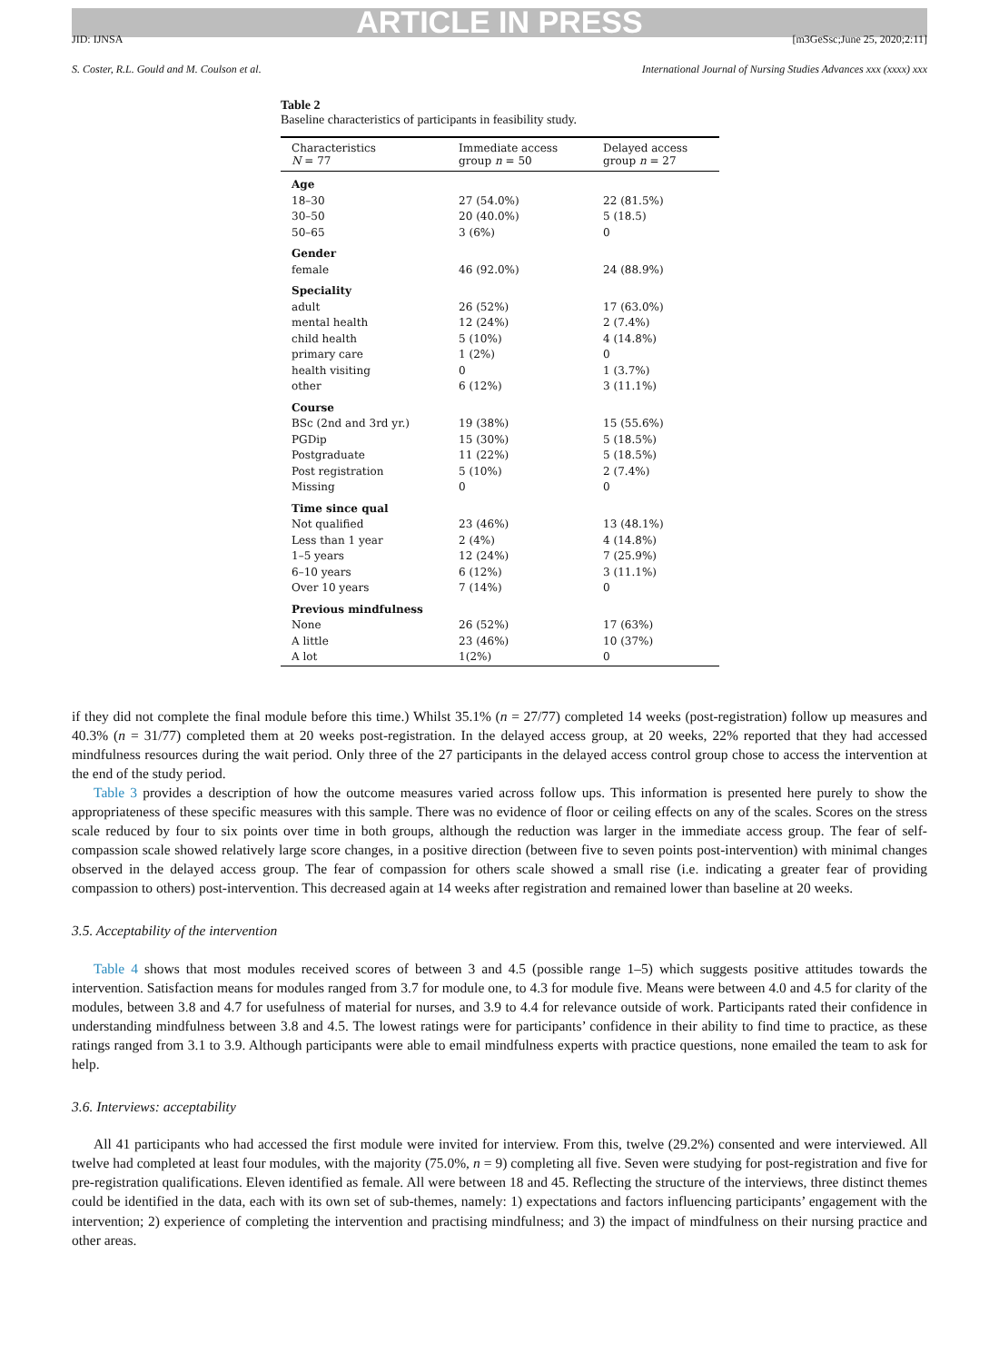ARTICLE IN PRESS
JID: IJNSA [m3GeSsc;June 25, 2020;2:11]
S. Coster, R.L. Gould and M. Coulson et al. International Journal of Nursing Studies Advances xxx (xxxx) xxx
Table 2
Baseline characteristics of participants in feasibility study.
| Characteristics N = 77 | Immediate access group n = 50 | Delayed access group n = 27 |
| --- | --- | --- |
| Age | | |
| 18–30 | 27 (54.0%) | 22 (81.5%) |
| 30–50 | 20 (40.0%) | 5 (18.5) |
| 50–65 | 3 (6%) | 0 |
| Gender | | |
| female | 46 (92.0%) | 24 (88.9%) |
| Speciality | | |
| adult | 26 (52%) | 17 (63.0%) |
| mental health | 12 (24%) | 2 (7.4%) |
| child health | 5 (10%) | 4 (14.8%) |
| primary care | 1 (2%) | 0 |
| health visiting | 0 | 1 (3.7%) |
| other | 6 (12%) | 3 (11.1%) |
| Course | | |
| BSc (2nd and 3rd yr.) | 19 (38%) | 15 (55.6%) |
| PGDip | 15 (30%) | 5 (18.5%) |
| Postgraduate | 11 (22%) | 5 (18.5%) |
| Post registration | 5 (10%) | 2 (7.4%) |
| Missing | 0 | 0 |
| Time since qual | | |
| Not qualified | 23 (46%) | 13 (48.1%) |
| Less than 1 year | 2 (4%) | 4 (14.8%) |
| 1–5 years | 12 (24%) | 7 (25.9%) |
| 6–10 years | 6 (12%) | 3 (11.1%) |
| Over 10 years | 7 (14%) | 0 |
| Previous mindfulness | | |
| None | 26 (52%) | 17 (63%) |
| A little | 23 (46%) | 10 (37%) |
| A lot | 1(2%) | 0 |
if they did not complete the final module before this time.) Whilst 35.1% (n = 27/77) completed 14 weeks (post-registration) follow up measures and 40.3% (n = 31/77) completed them at 20 weeks post-registration. In the delayed access group, at 20 weeks, 22% reported that they had accessed mindfulness resources during the wait period. Only three of the 27 participants in the delayed access control group chose to access the intervention at the end of the study period.
Table 3 provides a description of how the outcome measures varied across follow ups. This information is presented here purely to show the appropriateness of these specific measures with this sample. There was no evidence of floor or ceiling effects on any of the scales. Scores on the stress scale reduced by four to six points over time in both groups, although the reduction was larger in the immediate access group. The fear of self-compassion scale showed relatively large score changes, in a positive direction (between five to seven points post-intervention) with minimal changes observed in the delayed access group. The fear of compassion for others scale showed a small rise (i.e. indicating a greater fear of providing compassion to others) post-intervention. This decreased again at 14 weeks after registration and remained lower than baseline at 20 weeks.
3.5. Acceptability of the intervention
Table 4 shows that most modules received scores of between 3 and 4.5 (possible range 1–5) which suggests positive attitudes towards the intervention. Satisfaction means for modules ranged from 3.7 for module one, to 4.3 for module five. Means were between 4.0 and 4.5 for clarity of the modules, between 3.8 and 4.7 for usefulness of material for nurses, and 3.9 to 4.4 for relevance outside of work. Participants rated their confidence in understanding mindfulness between 3.8 and 4.5. The lowest ratings were for participants’ confidence in their ability to find time to practice, as these ratings ranged from 3.1 to 3.9. Although participants were able to email mindfulness experts with practice questions, none emailed the team to ask for help.
3.6. Interviews: acceptability
All 41 participants who had accessed the first module were invited for interview. From this, twelve (29.2%) consented and were interviewed. All twelve had completed at least four modules, with the majority (75.0%, n = 9) completing all five. Seven were studying for post-registration and five for pre-registration qualifications. Eleven identified as female. All were between 18 and 45. Reflecting the structure of the interviews, three distinct themes could be identified in the data, each with its own set of sub-themes, namely: 1) expectations and factors influencing participants’ engagement with the intervention; 2) experience of completing the intervention and practising mindfulness; and 3) the impact of mindfulness on their nursing practice and other areas.